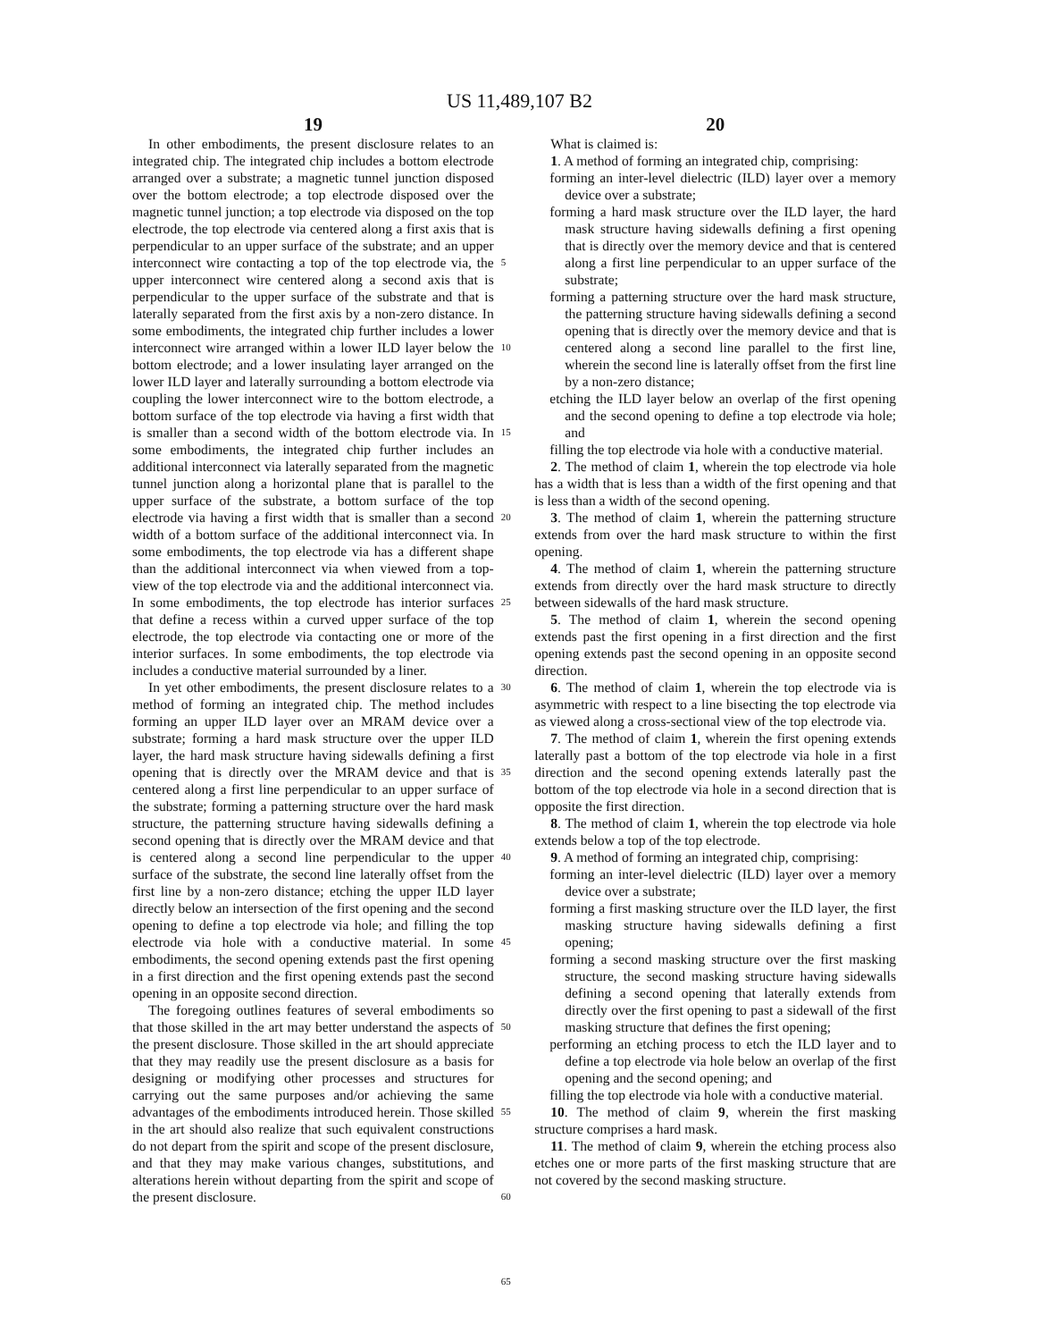US 11,489,107 B2
19
In other embodiments, the present disclosure relates to an integrated chip. The integrated chip includes a bottom electrode arranged over a substrate; a magnetic tunnel junction disposed over the bottom electrode; a top electrode disposed over the magnetic tunnel junction; a top electrode via disposed on the top electrode, the top electrode via centered along a first axis that is perpendicular to an upper surface of the substrate; and an upper interconnect wire contacting a top of the top electrode via, the upper interconnect wire centered along a second axis that is perpendicular to the upper surface of the substrate and that is laterally separated from the first axis by a non-zero distance. In some embodiments, the integrated chip further includes a lower interconnect wire arranged within a lower ILD layer below the bottom electrode; and a lower insulating layer arranged on the lower ILD layer and laterally surrounding a bottom electrode via coupling the lower interconnect wire to the bottom electrode, a bottom surface of the top electrode via having a first width that is smaller than a second width of the bottom electrode via. In some embodiments, the integrated chip further includes an additional interconnect via laterally separated from the magnetic tunnel junction along a horizontal plane that is parallel to the upper surface of the substrate, a bottom surface of the top electrode via having a first width that is smaller than a second width of a bottom surface of the additional interconnect via. In some embodiments, the top electrode via has a different shape than the additional interconnect via when viewed from a top-view of the top electrode via and the additional interconnect via. In some embodiments, the top electrode has interior surfaces that define a recess within a curved upper surface of the top electrode, the top electrode via contacting one or more of the interior surfaces. In some embodiments, the top electrode via includes a conductive material surrounded by a liner.
In yet other embodiments, the present disclosure relates to a method of forming an integrated chip. The method includes forming an upper ILD layer over an MRAM device over a substrate; forming a hard mask structure over the upper ILD layer, the hard mask structure having sidewalls defining a first opening that is directly over the MRAM device and that is centered along a first line perpendicular to an upper surface of the substrate; forming a patterning structure over the hard mask structure, the patterning structure having sidewalls defining a second opening that is directly over the MRAM device and that is centered along a second line perpendicular to the upper surface of the substrate, the second line laterally offset from the first line by a non-zero distance; etching the upper ILD layer directly below an intersection of the first opening and the second opening to define a top electrode via hole; and filling the top electrode via hole with a conductive material. In some embodiments, the second opening extends past the first opening in a first direction and the first opening extends past the second opening in an opposite second direction.
The foregoing outlines features of several embodiments so that those skilled in the art may better understand the aspects of the present disclosure. Those skilled in the art should appreciate that they may readily use the present disclosure as a basis for designing or modifying other processes and structures for carrying out the same purposes and/or achieving the same advantages of the embodiments introduced herein. Those skilled in the art should also realize that such equivalent constructions do not depart from the spirit and scope of the present disclosure, and that they may make various changes, substitutions, and alterations herein without departing from the spirit and scope of the present disclosure.
5
10
15
20
25
30
35
40
45
50
55
60
65
20
What is claimed is:
1. A method of forming an integrated chip, comprising:
forming an inter-level dielectric (ILD) layer over a memory device over a substrate;
forming a hard mask structure over the ILD layer, the hard mask structure having sidewalls defining a first opening that is directly over the memory device and that is centered along a first line perpendicular to an upper surface of the substrate;
forming a patterning structure over the hard mask structure, the patterning structure having sidewalls defining a second opening that is directly over the memory device and that is centered along a second line parallel to the first line, wherein the second line is laterally offset from the first line by a non-zero distance;
etching the ILD layer below an overlap of the first opening and the second opening to define a top electrode via hole; and
filling the top electrode via hole with a conductive material.
2. The method of claim 1, wherein the top electrode via hole has a width that is less than a width of the first opening and that is less than a width of the second opening.
3. The method of claim 1, wherein the patterning structure extends from over the hard mask structure to within the first opening.
4. The method of claim 1, wherein the patterning structure extends from directly over the hard mask structure to directly between sidewalls of the hard mask structure.
5. The method of claim 1, wherein the second opening extends past the first opening in a first direction and the first opening extends past the second opening in an opposite second direction.
6. The method of claim 1, wherein the top electrode via is asymmetric with respect to a line bisecting the top electrode via as viewed along a cross-sectional view of the top electrode via.
7. The method of claim 1, wherein the first opening extends laterally past a bottom of the top electrode via hole in a first direction and the second opening extends laterally past the bottom of the top electrode via hole in a second direction that is opposite the first direction.
8. The method of claim 1, wherein the top electrode via hole extends below a top of the top electrode.
9. A method of forming an integrated chip, comprising:
forming an inter-level dielectric (ILD) layer over a memory device over a substrate;
forming a first masking structure over the ILD layer, the first masking structure having sidewalls defining a first opening;
forming a second masking structure over the first masking structure, the second masking structure having sidewalls defining a second opening that laterally extends from directly over the first opening to past a sidewall of the first masking structure that defines the first opening;
performing an etching process to etch the ILD layer and to define a top electrode via hole below an overlap of the first opening and the second opening; and
filling the top electrode via hole with a conductive material.
10. The method of claim 9, wherein the first masking structure comprises a hard mask.
11. The method of claim 9, wherein the etching process also etches one or more parts of the first masking structure that are not covered by the second masking structure.